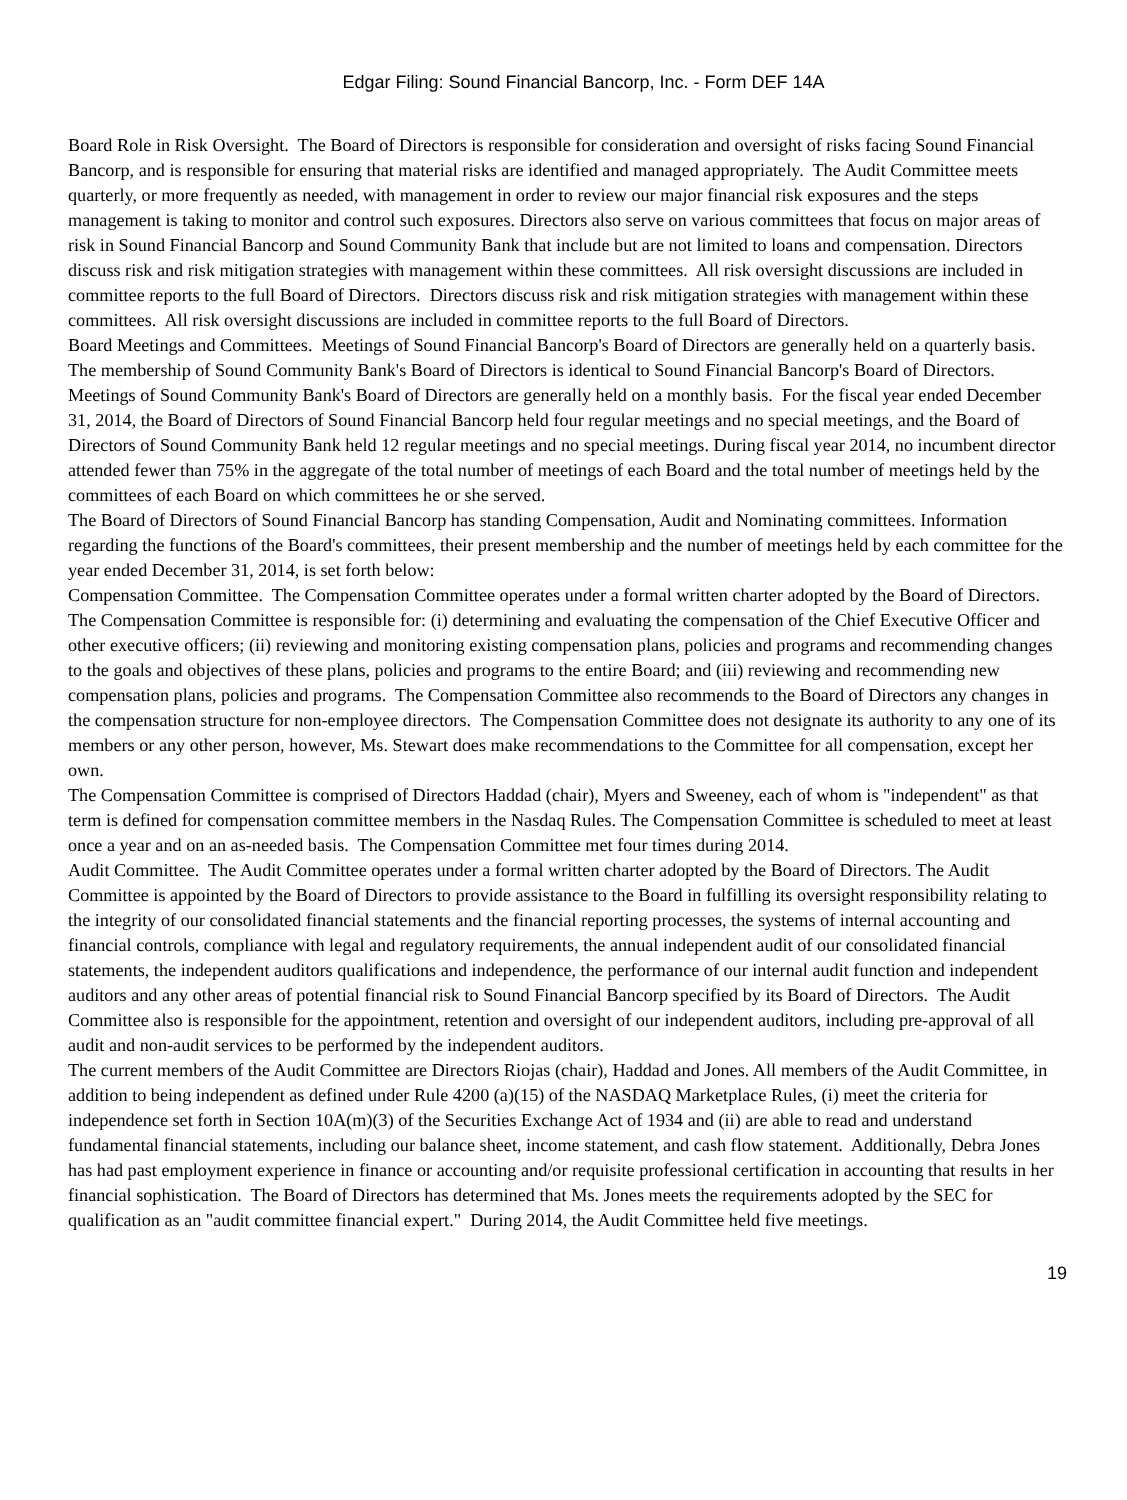Edgar Filing: Sound Financial Bancorp, Inc. - Form DEF 14A
Board Role in Risk Oversight. The Board of Directors is responsible for consideration and oversight of risks facing Sound Financial Bancorp, and is responsible for ensuring that material risks are identified and managed appropriately. The Audit Committee meets quarterly, or more frequently as needed, with management in order to review our major financial risk exposures and the steps management is taking to monitor and control such exposures. Directors also serve on various committees that focus on major areas of risk in Sound Financial Bancorp and Sound Community Bank that include but are not limited to loans and compensation. Directors discuss risk and risk mitigation strategies with management within these committees. All risk oversight discussions are included in committee reports to the full Board of Directors. Directors discuss risk and risk mitigation strategies with management within these committees. All risk oversight discussions are included in committee reports to the full Board of Directors.
Board Meetings and Committees. Meetings of Sound Financial Bancorp's Board of Directors are generally held on a quarterly basis. The membership of Sound Community Bank's Board of Directors is identical to Sound Financial Bancorp's Board of Directors. Meetings of Sound Community Bank's Board of Directors are generally held on a monthly basis. For the fiscal year ended December 31, 2014, the Board of Directors of Sound Financial Bancorp held four regular meetings and no special meetings, and the Board of Directors of Sound Community Bank held 12 regular meetings and no special meetings. During fiscal year 2014, no incumbent director attended fewer than 75% in the aggregate of the total number of meetings of each Board and the total number of meetings held by the committees of each Board on which committees he or she served.
The Board of Directors of Sound Financial Bancorp has standing Compensation, Audit and Nominating committees. Information regarding the functions of the Board's committees, their present membership and the number of meetings held by each committee for the year ended December 31, 2014, is set forth below:
Compensation Committee. The Compensation Committee operates under a formal written charter adopted by the Board of Directors. The Compensation Committee is responsible for: (i) determining and evaluating the compensation of the Chief Executive Officer and other executive officers; (ii) reviewing and monitoring existing compensation plans, policies and programs and recommending changes to the goals and objectives of these plans, policies and programs to the entire Board; and (iii) reviewing and recommending new compensation plans, policies and programs. The Compensation Committee also recommends to the Board of Directors any changes in the compensation structure for non-employee directors. The Compensation Committee does not designate its authority to any one of its members or any other person, however, Ms. Stewart does make recommendations to the Committee for all compensation, except her own.
The Compensation Committee is comprised of Directors Haddad (chair), Myers and Sweeney, each of whom is "independent" as that term is defined for compensation committee members in the Nasdaq Rules. The Compensation Committee is scheduled to meet at least once a year and on an as-needed basis. The Compensation Committee met four times during 2014.
Audit Committee. The Audit Committee operates under a formal written charter adopted by the Board of Directors. The Audit Committee is appointed by the Board of Directors to provide assistance to the Board in fulfilling its oversight responsibility relating to the integrity of our consolidated financial statements and the financial reporting processes, the systems of internal accounting and financial controls, compliance with legal and regulatory requirements, the annual independent audit of our consolidated financial statements, the independent auditors qualifications and independence, the performance of our internal audit function and independent auditors and any other areas of potential financial risk to Sound Financial Bancorp specified by its Board of Directors. The Audit Committee also is responsible for the appointment, retention and oversight of our independent auditors, including pre-approval of all audit and non-audit services to be performed by the independent auditors.
The current members of the Audit Committee are Directors Riojas (chair), Haddad and Jones. All members of the Audit Committee, in addition to being independent as defined under Rule 4200 (a)(15) of the NASDAQ Marketplace Rules, (i) meet the criteria for independence set forth in Section 10A(m)(3) of the Securities Exchange Act of 1934 and (ii) are able to read and understand fundamental financial statements, including our balance sheet, income statement, and cash flow statement. Additionally, Debra Jones has had past employment experience in finance or accounting and/or requisite professional certification in accounting that results in her financial sophistication. The Board of Directors has determined that Ms. Jones meets the requirements adopted by the SEC for qualification as an "audit committee financial expert." During 2014, the Audit Committee held five meetings.
19